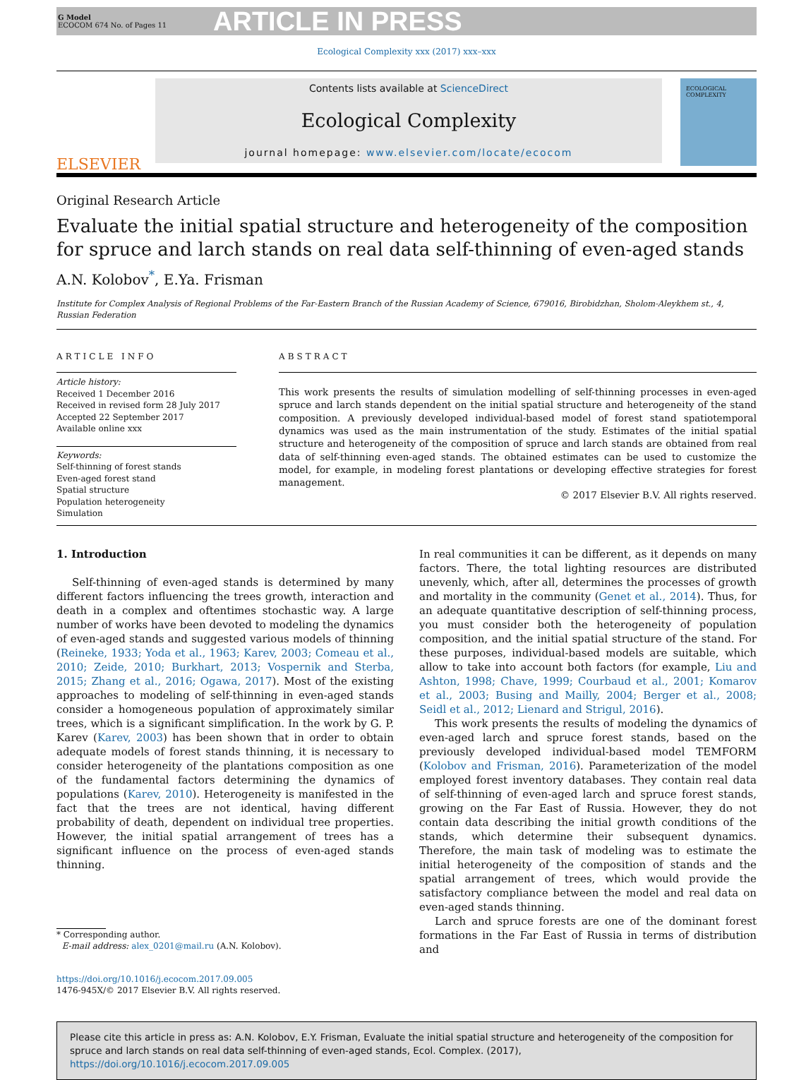G Model
ECOCOM 674 No. of Pages 11
ARTICLE IN PRESS
Ecological Complexity xxx (2017) xxx–xxx
ELSEVIER
Contents lists available at ScienceDirect
Ecological Complexity
journal homepage: www.elsevier.com/locate/ecocom
ECOLOGICAL COMPLEXITY
Original Research Article
Evaluate the initial spatial structure and heterogeneity of the composition for spruce and larch stands on real data self-thinning of even-aged stands
A.N. Kolobov<sup>*</sup>, E.Ya. Frisman
Institute for Complex Analysis of Regional Problems of the Far-Eastern Branch of the Russian Academy of Science, 679016, Birobidzhan, Sholom-Aleykhem st., 4, Russian Federation
ARTICLE INFO
Article history:
Received 1 December 2016
Received in revised form 28 July 2017
Accepted 22 September 2017
Available online xxx
Keywords:
Self-thinning of forest stands
Even-aged forest stand
Spatial structure
Population heterogeneity
Simulation
ABSTRACT
This work presents the results of simulation modelling of self-thinning processes in even-aged spruce and larch stands dependent on the initial spatial structure and heterogeneity of the stand composition. A previously developed individual-based model of forest stand spatiotemporal dynamics was used as the main instrumentation of the study. Estimates of the initial spatial structure and heterogeneity of the composition of spruce and larch stands are obtained from real data of self-thinning even-aged stands. The obtained estimates can be used to customize the model, for example, in modeling forest plantations or developing effective strategies for forest management.
© 2017 Elsevier B.V. All rights reserved.
1. Introduction
Self-thinning of even-aged stands is determined by many different factors influencing the trees growth, interaction and death in a complex and oftentimes stochastic way. A large number of works have been devoted to modeling the dynamics of even-aged stands and suggested various models of thinning (Reineke, 1933; Yoda et al., 1963; Karev, 2003; Comeau et al., 2010; Zeide, 2010; Burkhart, 2013; Vospernik and Sterba, 2015; Zhang et al., 2016; Ogawa, 2017). Most of the existing approaches to modeling of self-thinning in even-aged stands consider a homogeneous population of approximately similar trees, which is a significant simplification. In the work by G. P. Karev (Karev, 2003) has been shown that in order to obtain adequate models of forest stands thinning, it is necessary to consider heterogeneity of the plantations composition as one of the fundamental factors determining the dynamics of populations (Karev, 2010). Heterogeneity is manifested in the fact that the trees are not identical, having different probability of death, dependent on individual tree properties. However, the initial spatial arrangement of trees has a significant influence on the process of even-aged stands thinning.
* Corresponding author.
E-mail address: alex_0201@mail.ru (A.N. Kolobov).
In real communities it can be different, as it depends on many factors. There, the total lighting resources are distributed unevenly, which, after all, determines the processes of growth and mortality in the community (Genet et al., 2014). Thus, for an adequate quantitative description of self-thinning process, you must consider both the heterogeneity of population composition, and the initial spatial structure of the stand. For these purposes, individual-based models are suitable, which allow to take into account both factors (for example, Liu and Ashton, 1998; Chave, 1999; Courbaud et al., 2001; Komarov et al., 2003; Busing and Mailly, 2004; Berger et al., 2008; Seidl et al., 2012; Lienard and Strigul, 2016).
This work presents the results of modeling the dynamics of even-aged larch and spruce forest stands, based on the previously developed individual-based model TEMFORM (Kolobov and Frisman, 2016). Parameterization of the model employed forest inventory databases. They contain real data of self-thinning of even-aged larch and spruce forest stands, growing on the Far East of Russia. However, they do not contain data describing the initial growth conditions of the stands, which determine their subsequent dynamics. Therefore, the main task of modeling was to estimate the initial heterogeneity of the composition of stands and the spatial arrangement of trees, which would provide the satisfactory compliance between the model and real data on even-aged stands thinning.
Larch and spruce forests are one of the dominant forest formations in the Far East of Russia in terms of distribution and
https://doi.org/10.1016/j.ecocom.2017.09.005
1476-945X/© 2017 Elsevier B.V. All rights reserved.
Please cite this article in press as: A.N. Kolobov, E.Y. Frisman, Evaluate the initial spatial structure and heterogeneity of the composition for spruce and larch stands on real data self-thinning of even-aged stands, Ecol. Complex. (2017), https://doi.org/10.1016/j.ecocom.2017.09.005